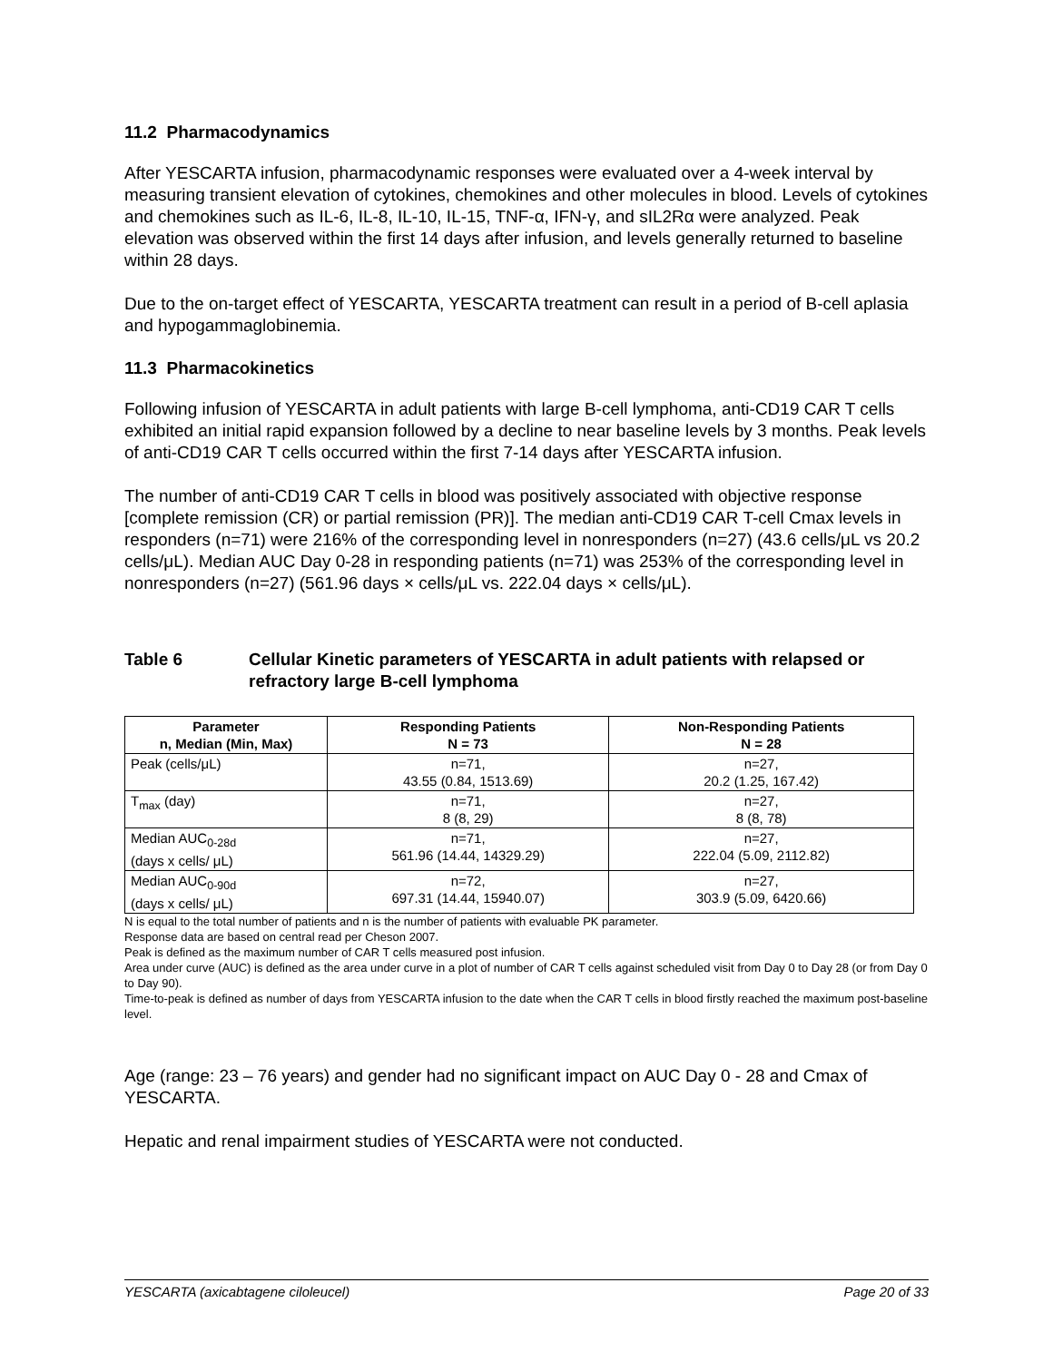11.2 Pharmacodynamics
After YESCARTA infusion, pharmacodynamic responses were evaluated over a 4-week interval by measuring transient elevation of cytokines, chemokines and other molecules in blood. Levels of cytokines and chemokines such as IL-6, IL-8, IL-10, IL-15, TNF-α, IFN-γ, and sIL2Rα were analyzed. Peak elevation was observed within the first 14 days after infusion, and levels generally returned to baseline within 28 days.
Due to the on-target effect of YESCARTA, YESCARTA treatment can result in a period of B-cell aplasia and hypogammaglobinemia.
11.3 Pharmacokinetics
Following infusion of YESCARTA in adult patients with large B-cell lymphoma, anti-CD19 CAR T cells exhibited an initial rapid expansion followed by a decline to near baseline levels by 3 months. Peak levels of anti-CD19 CAR T cells occurred within the first 7-14 days after YESCARTA infusion.
The number of anti-CD19 CAR T cells in blood was positively associated with objective response [complete remission (CR) or partial remission (PR)]. The median anti-CD19 CAR T-cell Cmax levels in responders (n=71) were 216% of the corresponding level in nonresponders (n=27) (43.6 cells/μL vs 20.2 cells/μL). Median AUC Day 0-28 in responding patients (n=71) was 253% of the corresponding level in nonresponders (n=27) (561.96 days × cells/μL vs. 222.04 days × cells/μL).
Table 6 Cellular Kinetic parameters of YESCARTA in adult patients with relapsed or refractory large B-cell lymphoma
| Parameter n, Median (Min, Max) | Responding Patients N = 73 | Non-Responding Patients N = 28 |
| --- | --- | --- |
| Peak (cells/μL) | n=71, 43.55 (0.84, 1513.69) | n=27, 20.2 (1.25, 167.42) |
| T<sub>max</sub> (day) | n=71, 8 (8, 29) | n=27, 8 (8, 78) |
| Median AUC<sub>0-28d</sub> (days x cells/ μL) | n=71, 561.96 (14.44, 14329.29) | n=27, 222.04 (5.09, 2112.82) |
| Median AUC<sub>0-90d</sub> (days x cells/ μL) | n=72, 697.31 (14.44, 15940.07) | n=27, 303.9 (5.09, 6420.66) |
N is equal to the total number of patients and n is the number of patients with evaluable PK parameter.
Response data are based on central read per Cheson 2007.
Peak is defined as the maximum number of CAR T cells measured post infusion.
Area under curve (AUC) is defined as the area under curve in a plot of number of CAR T cells against scheduled visit from Day 0 to Day 28 (or from Day 0 to Day 90).
Time-to-peak is defined as number of days from YESCARTA infusion to the date when the CAR T cells in blood firstly reached the maximum post-baseline level.
Age (range: 23 – 76 years) and gender had no significant impact on AUC Day 0 - 28 and Cmax of YESCARTA.
Hepatic and renal impairment studies of YESCARTA were not conducted.
YESCARTA (axicabtagene ciloleucel) Page 20 of 33